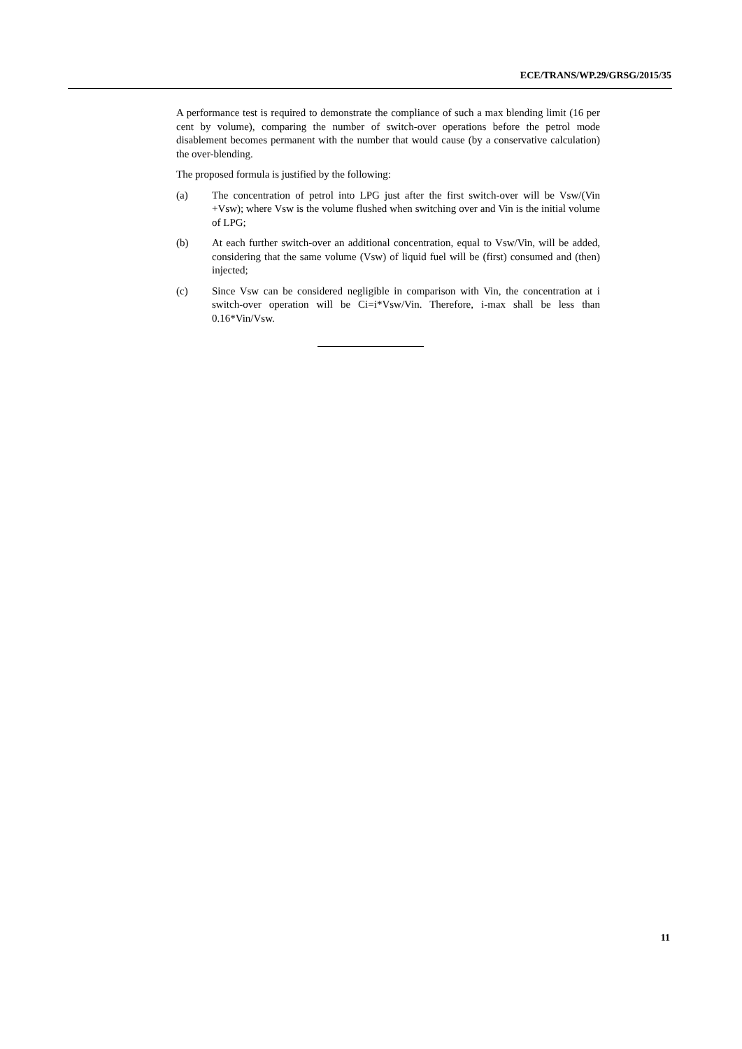ECE/TRANS/WP.29/GRSG/2015/35
A performance test is required to demonstrate the compliance of such a max blending limit (16 per cent by volume), comparing the number of switch-over operations before the petrol mode disablement becomes permanent with the number that would cause (by a conservative calculation) the over-blending.
The proposed formula is justified by the following:
(a) The concentration of petrol into LPG just after the first switch-over will be Vsw/(Vin +Vsw); where Vsw is the volume flushed when switching over and Vin is the initial volume of LPG;
(b) At each further switch-over an additional concentration, equal to Vsw/Vin, will be added, considering that the same volume (Vsw) of liquid fuel will be (first) consumed and (then) injected;
(c) Since Vsw can be considered negligible in comparison with Vin, the concentration at i switch-over operation will be Ci=i*Vsw/Vin. Therefore, i-max shall be less than 0.16*Vin/Vsw.
11